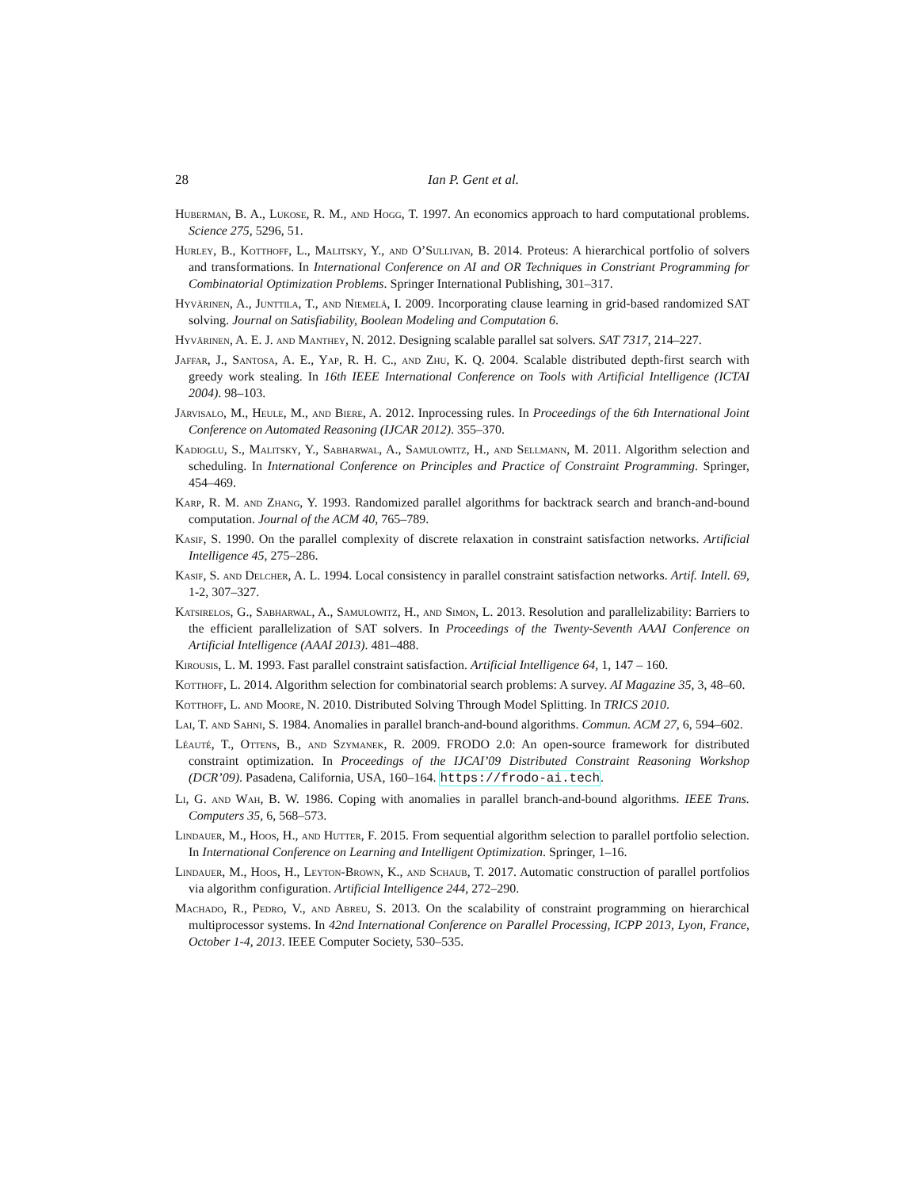28 Ian P. Gent et al.
Huberman, B. A., Lukose, R. M., and Hogg, T. 1997. An economics approach to hard computational problems. Science 275, 5296, 51.
Hurley, B., Kotthoff, L., Malitsky, Y., and O’Sullivan, B. 2014. Proteus: A hierarchical portfolio of solvers and transformations. In International Conference on AI and OR Techniques in Constriant Programming for Combinatorial Optimization Problems. Springer International Publishing, 301–317.
Hyvärinen, A., Junttila, T., and Niemelä, I. 2009. Incorporating clause learning in grid-based randomized SAT solving. Journal on Satisfiability, Boolean Modeling and Computation 6.
Hyvärinen, A. E. J. and Manthey, N. 2012. Designing scalable parallel sat solvers. SAT 7317, 214–227.
Jaffar, J., Santosa, A. E., Yap, R. H. C., and Zhu, K. Q. 2004. Scalable distributed depth-first search with greedy work stealing. In 16th IEEE International Conference on Tools with Artificial Intelligence (ICTAI 2004). 98–103.
Järvisalo, M., Heule, M., and Biere, A. 2012. Inprocessing rules. In Proceedings of the 6th International Joint Conference on Automated Reasoning (IJCAR 2012). 355–370.
Kadioglu, S., Malitsky, Y., Sabharwal, A., Samulowitz, H., and Sellmann, M. 2011. Algorithm selection and scheduling. In International Conference on Principles and Practice of Constraint Programming. Springer, 454–469.
Karp, R. M. and Zhang, Y. 1993. Randomized parallel algorithms for backtrack search and branch-and-bound computation. Journal of the ACM 40, 765–789.
Kasif, S. 1990. On the parallel complexity of discrete relaxation in constraint satisfaction networks. Artificial Intelligence 45, 275–286.
Kasif, S. and Delcher, A. L. 1994. Local consistency in parallel constraint satisfaction networks. Artif. Intell. 69, 1-2, 307–327.
Katsirelos, G., Sabharwal, A., Samulowitz, H., and Simon, L. 2013. Resolution and parallelizability: Barriers to the efficient parallelization of SAT solvers. In Proceedings of the Twenty-Seventh AAAI Conference on Artificial Intelligence (AAAI 2013). 481–488.
Kirousis, L. M. 1993. Fast parallel constraint satisfaction. Artificial Intelligence 64, 1, 147 – 160.
Kotthoff, L. 2014. Algorithm selection for combinatorial search problems: A survey. AI Magazine 35, 3, 48–60.
Kotthoff, L. and Moore, N. 2010. Distributed Solving Through Model Splitting. In TRICS 2010.
Lai, T. and Sahni, S. 1984. Anomalies in parallel branch-and-bound algorithms. Commun. ACM 27, 6, 594–602.
Léauté, T., Ottens, B., and Szymanek, R. 2009. FRODO 2.0: An open-source framework for distributed constraint optimization. In Proceedings of the IJCAI’09 Distributed Constraint Reasoning Workshop (DCR’09). Pasadena, California, USA, 160–164. https://frodo-ai.tech.
Li, G. and Wah, B. W. 1986. Coping with anomalies in parallel branch-and-bound algorithms. IEEE Trans. Computers 35, 6, 568–573.
Lindauer, M., Hoos, H., and Hutter, F. 2015. From sequential algorithm selection to parallel portfolio selection. In International Conference on Learning and Intelligent Optimization. Springer, 1–16.
Lindauer, M., Hoos, H., Leyton-Brown, K., and Schaub, T. 2017. Automatic construction of parallel portfolios via algorithm configuration. Artificial Intelligence 244, 272–290.
Machado, R., Pedro, V., and Abreu, S. 2013. On the scalability of constraint programming on hierarchical multiprocessor systems. In 42nd International Conference on Parallel Processing, ICPP 2013, Lyon, France, October 1-4, 2013. IEEE Computer Society, 530–535.